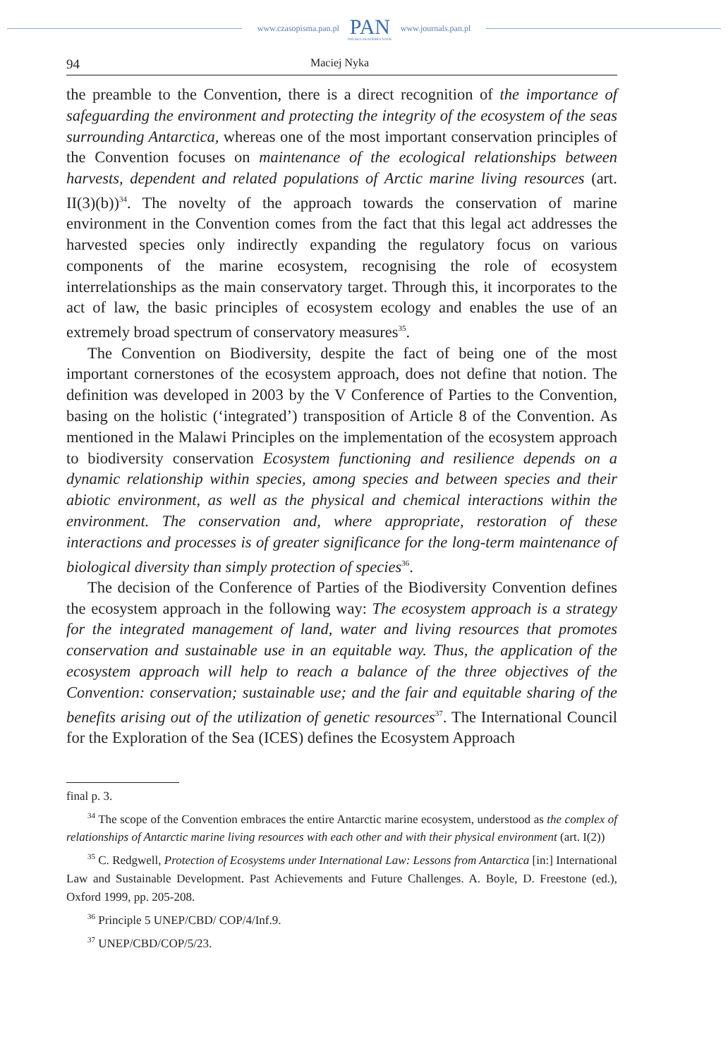www.czasopisma.pan.pl
PAN
POLSKA AKADEMIA NAUK
www.journals.pan.pl
94 Maciej Nyka
the preamble to the Convention, there is a direct recognition of the importance of safeguarding the environment and protecting the integrity of the ecosystem of the seas surrounding Antarctica, whereas one of the most important conservation principles of the Convention focuses on maintenance of the ecological relationships between harvests, dependent and related populations of Arctic marine living resources (art. II(3)(b))<sup>34</sup>. The novelty of the approach towards the conservation of marine environment in the Convention comes from the fact that this legal act addresses the harvested species only indirectly expanding the regulatory focus on various components of the marine ecosystem, recognising the role of ecosystem interrelationships as the main conservatory target. Through this, it incorporates to the act of law, the basic principles of ecosystem ecology and enables the use of an extremely broad spectrum of conservatory measures<sup>35</sup>.
The Convention on Biodiversity, despite the fact of being one of the most important cornerstones of the ecosystem approach, does not define that notion. The definition was developed in 2003 by the V Conference of Parties to the Convention, basing on the holistic (‘integrated’) transposition of Article 8 of the Convention. As mentioned in the Malawi Principles on the implementation of the ecosystem approach to biodiversity conservation Ecosystem functioning and resilience depends on a dynamic relationship within species, among species and between species and their abiotic environment, as well as the physical and chemical interactions within the environment. The conservation and, where appropriate, restoration of these interactions and processes is of greater significance for the long-term maintenance of biological diversity than simply protection of species<sup>36</sup>.
The decision of the Conference of Parties of the Biodiversity Convention defines the ecosystem approach in the following way: The ecosystem approach is a strategy for the integrated management of land, water and living resources that promotes conservation and sustainable use in an equitable way. Thus, the application of the ecosystem approach will help to reach a balance of the three objectives of the Convention: conservation; sustainable use; and the fair and equitable sharing of the benefits arising out of the utilization of genetic resources<sup>37</sup>. The International Council for the Exploration of the Sea (ICES) defines the Ecosystem Approach
final p. 3.
<sup>34</sup> The scope of the Convention embraces the entire Antarctic marine ecosystem, understood as the complex of relationships of Antarctic marine living resources with each other and with their physical environment (art. I(2))
<sup>35</sup> C. Redgwell, Protection of Ecosystems under International Law: Lessons from Antarctica [in:] International Law and Sustainable Development. Past Achievements and Future Challenges. A. Boyle, D. Freestone (ed.), Oxford 1999, pp. 205-208.
<sup>36</sup> Principle 5 UNEP/CBD/ COP/4/Inf.9.
<sup>37</sup> UNEP/CBD/COP/5/23.